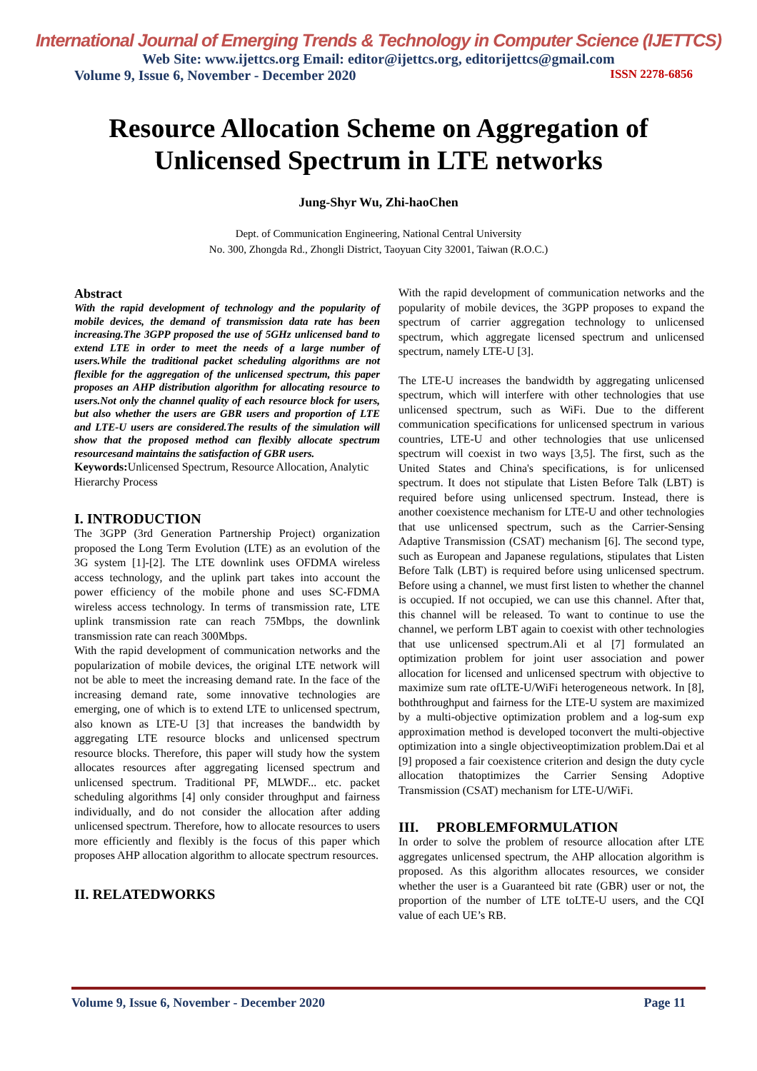International Journal of Emerging Trends & Technology in Computer Science (IJETTCS)
Web Site: www.ijettcs.org Email: editor@ijettcs.org, editorijettcs@gmail.com
Volume 9, Issue 6, November - December 2020 ISSN 2278-6856
Resource Allocation Scheme on Aggregation of
Unlicensed Spectrum in LTE networks
Jung-Shyr Wu, Zhi-haoChen
Dept. of Communication Engineering, National Central University
No. 300, Zhongda Rd., Zhongli District, Taoyuan City 32001, Taiwan (R.O.C.)
Abstract
With the rapid development of technology and the popularity of mobile devices, the demand of transmission data rate has been increasing.The 3GPP proposed the use of 5GHz unlicensed band to extend LTE in order to meet the needs of a large number of users.While the traditional packet scheduling algorithms are not flexible for the aggregation of the unlicensed spectrum, this paper proposes an AHP distribution algorithm for allocating resource to users.Not only the channel quality of each resource block for users, but also whether the users are GBR users and proportion of LTE and LTE-U users are considered.The results of the simulation will show that the proposed method can flexibly allocate spectrum resourcesand maintains the satisfaction of GBR users.
Keywords: Unlicensed Spectrum, Resource Allocation, Analytic Hierarchy Process
I. INTRODUCTION
The 3GPP (3rd Generation Partnership Project) organization proposed the Long Term Evolution (LTE) as an evolution of the 3G system [1]-[2]. The LTE downlink uses OFDMA wireless access technology, and the uplink part takes into account the power efficiency of the mobile phone and uses SC-FDMA wireless access technology. In terms of transmission rate, LTE uplink transmission rate can reach 75Mbps, the downlink transmission rate can reach 300Mbps.
With the rapid development of communication networks and the popularization of mobile devices, the original LTE network will not be able to meet the increasing demand rate. In the face of the increasing demand rate, some innovative technologies are emerging, one of which is to extend LTE to unlicensed spectrum, also known as LTE-U [3] that increases the bandwidth by aggregating LTE resource blocks and unlicensed spectrum resource blocks. Therefore, this paper will study how the system allocates resources after aggregating licensed spectrum and unlicensed spectrum. Traditional PF, MLWDF... etc. packet scheduling algorithms [4] only consider throughput and fairness individually, and do not consider the allocation after adding unlicensed spectrum. Therefore, how to allocate resources to users more efficiently and flexibly is the focus of this paper which proposes AHP allocation algorithm to allocate spectrum resources.
II. RELATEDWORKS
With the rapid development of communication networks and the popularity of mobile devices, the 3GPP proposes to expand the spectrum of carrier aggregation technology to unlicensed spectrum, which aggregate licensed spectrum and unlicensed spectrum, namely LTE-U [3].
The LTE-U increases the bandwidth by aggregating unlicensed spectrum, which will interfere with other technologies that use unlicensed spectrum, such as WiFi. Due to the different communication specifications for unlicensed spectrum in various countries, LTE-U and other technologies that use unlicensed spectrum will coexist in two ways [3,5]. The first, such as the United States and China's specifications, is for unlicensed spectrum. It does not stipulate that Listen Before Talk (LBT) is required before using unlicensed spectrum. Instead, there is another coexistence mechanism for LTE-U and other technologies that use unlicensed spectrum, such as the Carrier-Sensing Adaptive Transmission (CSAT) mechanism [6]. The second type, such as European and Japanese regulations, stipulates that Listen Before Talk (LBT) is required before using unlicensed spectrum. Before using a channel, we must first listen to whether the channel is occupied. If not occupied, we can use this channel. After that, this channel will be released. To want to continue to use the channel, we perform LBT again to coexist with other technologies that use unlicensed spectrum.Ali et al [7] formulated an optimization problem for joint user association and power allocation for licensed and unlicensed spectrum with objective to maximize sum rate ofLTE-U/WiFi heterogeneous network. In [8], boththroughput and fairness for the LTE-U system are maximized by a multi-objective optimization problem and a log-sum exp approximation method is developed toconvert the multi-objective optimization into a single objectiveoptimization problem.Dai et al [9] proposed a fair coexistence criterion and design the duty cycle allocation thatoptimizes the Carrier Sensing Adoptive Transmission (CSAT) mechanism for LTE-U/WiFi.
III. PROBLEMFORMULATION
In order to solve the problem of resource allocation after LTE aggregates unlicensed spectrum, the AHP allocation algorithm is proposed. As this algorithm allocates resources, we consider whether the user is a Guaranteed bit rate (GBR) user or not, the proportion of the number of LTE toLTE-U users, and the CQI value of each UE’s RB.
Volume 9, Issue 6, November - December 2020 Page 11